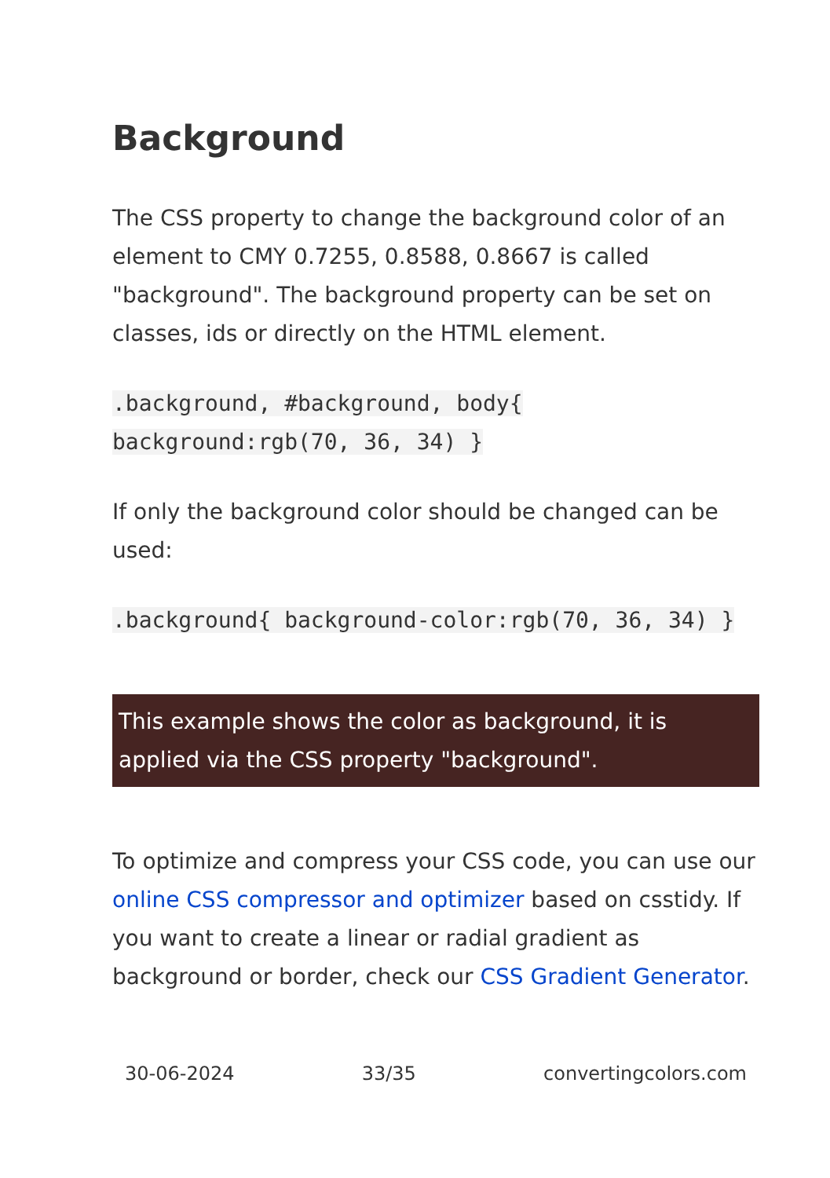Background
The CSS property to change the background color of an element to CMY 0.7255, 0.8588, 0.8667 is called "background". The background property can be set on classes, ids or directly on the HTML element.
.background, #background, body{ background:rgb(70, 36, 34) }
If only the background color should be changed can be used:
.background{ background-color:rgb(70, 36, 34) }
This example shows the color as background, it is applied via the CSS property "background".
To optimize and compress your CSS code, you can use our online CSS compressor and optimizer based on csstidy. If you want to create a linear or radial gradient as background or border, check our CSS Gradient Generator.
30-06-2024 33/35 convertingcolors.com